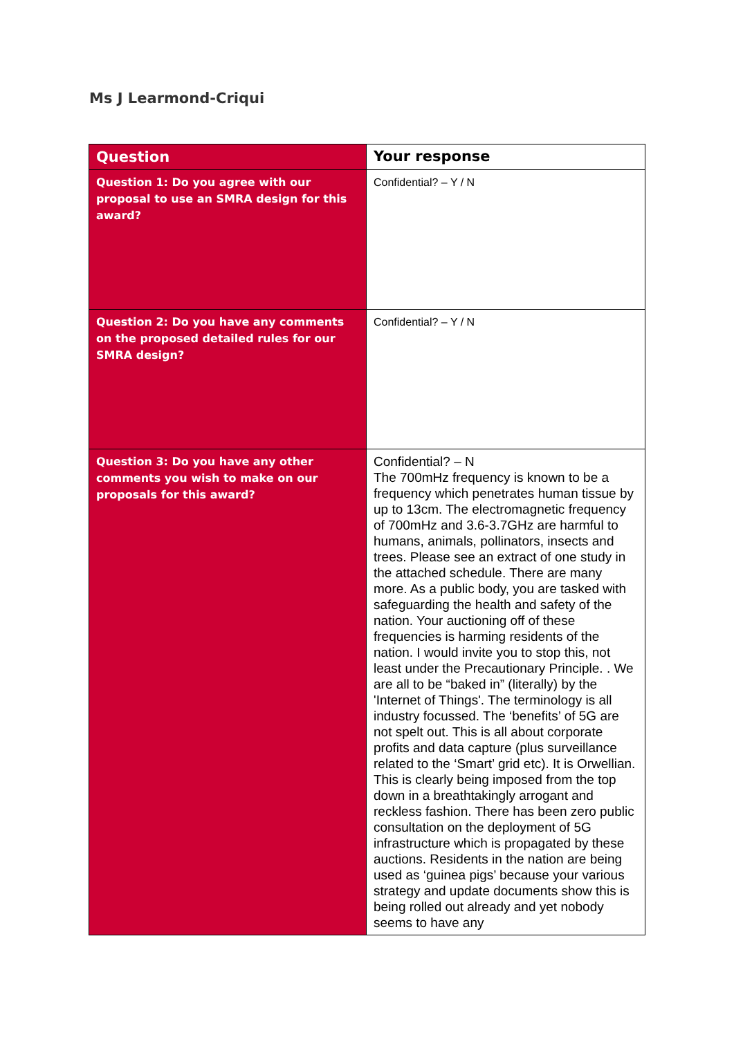Ms J Learmond-Criqui
| Question | Your response |
| --- | --- |
| Question 1: Do you agree with our proposal to use an SMRA design for this award? | Confidential? – Y / N |
| Question 2: Do you have any comments on the proposed detailed rules for our SMRA design? | Confidential? – Y / N |
| Question 3: Do you have any other comments you wish to make on our proposals for this award? | Confidential? – N The 700mHz frequency is known to be a frequency which penetrates human tissue by up to 13cm. The electromagnetic frequency of 700mHz and 3.6-3.7GHz are harmful to humans, animals, pollinators, insects and trees. Please see an extract of one study in the attached schedule. There are many more. As a public body, you are tasked with safeguarding the health and safety of the nation. Your auctioning off of these frequencies is harming residents of the nation. I would invite you to stop this, not least under the Precautionary Principle. . We are all to be “baked in” (literally) by the 'Internet of Things'. The terminology is all industry focussed. The ‘benefits’ of 5G are not spelt out. This is all about corporate profits and data capture (plus surveillance related to the ‘Smart’ grid etc). It is Orwellian. This is clearly being imposed from the top down in a breathtakingly arrogant and reckless fashion. There has been zero public consultation on the deployment of 5G infrastructure which is propagated by these auctions. Residents in the nation are being used as ‘guinea pigs’ because your various strategy and update documents show this is being rolled out already and yet nobody seems to have any |